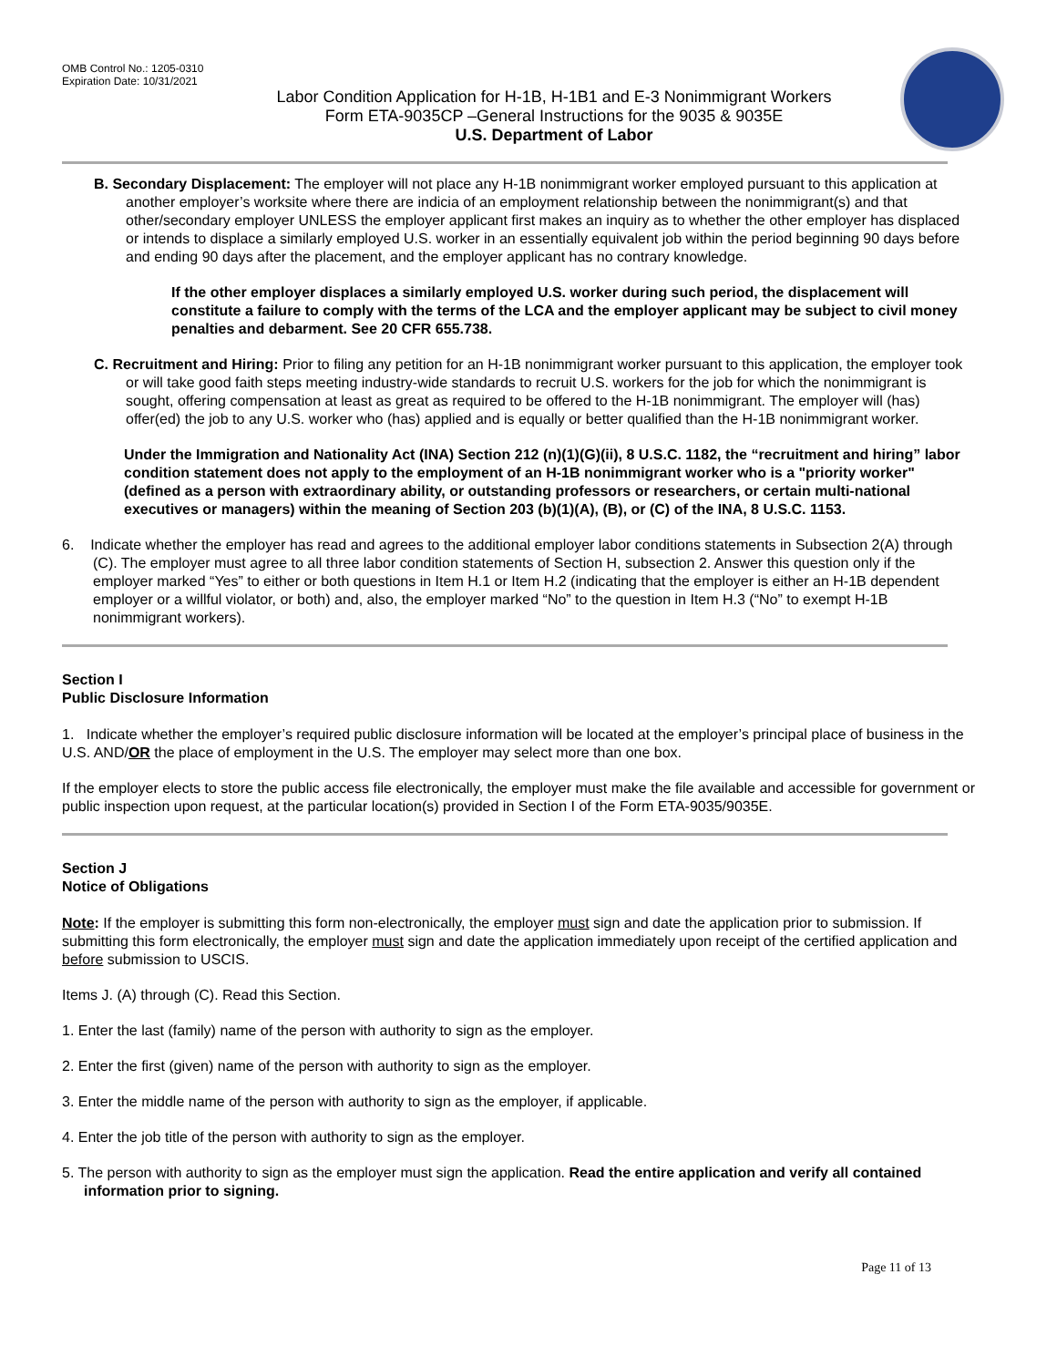OMB Control No.: 1205-0310
Expiration Date: 10/31/2021
Labor Condition Application for H-1B, H-1B1 and E-3 Nonimmigrant Workers
Form ETA-9035CP –General Instructions for the 9035 & 9035E
U.S. Department of Labor
B. Secondary Displacement: The employer will not place any H-1B nonimmigrant worker employed pursuant to this application at another employer’s worksite where there are indicia of an employment relationship between the nonimmigrant(s) and that other/secondary employer UNLESS the employer applicant first makes an inquiry as to whether the other employer has displaced or intends to displace a similarly employed U.S. worker in an essentially equivalent job within the period beginning 90 days before and ending 90 days after the placement, and the employer applicant has no contrary knowledge.
If the other employer displaces a similarly employed U.S. worker during such period, the displacement will constitute a failure to comply with the terms of the LCA and the employer applicant may be subject to civil money penalties and debarment. See 20 CFR 655.738.
C. Recruitment and Hiring: Prior to filing any petition for an H-1B nonimmigrant worker pursuant to this application, the employer took or will take good faith steps meeting industry-wide standards to recruit U.S. workers for the job for which the nonimmigrant is sought, offering compensation at least as great as required to be offered to the H-1B nonimmigrant. The employer will (has) offer(ed) the job to any U.S. worker who (has) applied and is equally or better qualified than the H-1B nonimmigrant worker.
Under the Immigration and Nationality Act (INA) Section 212 (n)(1)(G)(ii), 8 U.S.C. 1182, the “recruitment and hiring” labor condition statement does not apply to the employment of an H-1B nonimmigrant worker who is a "priority worker" (defined as a person with extraordinary ability, or outstanding professors or researchers, or certain multi-national executives or managers) within the meaning of Section 203 (b)(1)(A), (B), or (C) of the INA, 8 U.S.C. 1153.
6. Indicate whether the employer has read and agrees to the additional employer labor conditions statements in Subsection 2(A) through (C). The employer must agree to all three labor condition statements of Section H, subsection 2. Answer this question only if the employer marked “Yes” to either or both questions in Item H.1 or Item H.2 (indicating that the employer is either an H-1B dependent employer or a willful violator, or both) and, also, the employer marked “No” to the question in Item H.3 (“No” to exempt H-1B nonimmigrant workers).
Section I
Public Disclosure Information
1. Indicate whether the employer’s required public disclosure information will be located at the employer’s principal place of business in the U.S. AND/OR the place of employment in the U.S. The employer may select more than one box.
If the employer elects to store the public access file electronically, the employer must make the file available and accessible for government or public inspection upon request, at the particular location(s) provided in Section I of the Form ETA-9035/9035E.
Section J
Notice of Obligations
Note: If the employer is submitting this form non-electronically, the employer must sign and date the application prior to submission. If submitting this form electronically, the employer must sign and date the application immediately upon receipt of the certified application and before submission to USCIS.
Items J. (A) through (C). Read this Section.
1. Enter the last (family) name of the person with authority to sign as the employer.
2. Enter the first (given) name of the person with authority to sign as the employer.
3. Enter the middle name of the person with authority to sign as the employer, if applicable.
4. Enter the job title of the person with authority to sign as the employer.
5. The person with authority to sign as the employer must sign the application. Read the entire application and verify all contained information prior to signing.
Page 11 of 13